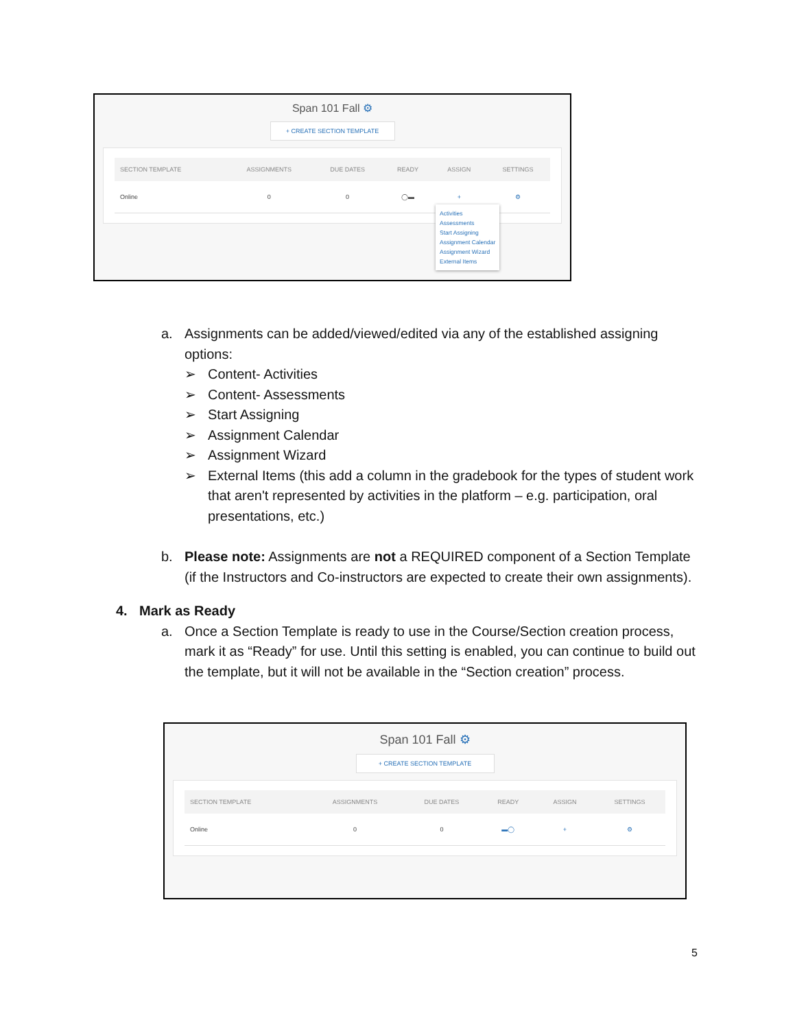Span 101 Fall ⚙
+ CREATE SECTION TEMPLATE
| SECTION TEMPLATE | ASSIGNMENTS | DUE DATES | READY | ASSIGN | SETTINGS |
| --- | --- | --- | --- | --- | --- |
| Online | 0 | 0 | ◯▬ | + | ⚙ |
Activities
Assessments
Start Assigning
Assignment Calendar
Assignment Wizard
External Items
a. Assignments can be added/viewed/edited via any of the established assigning options:
➢ Content- Activities
➢ Content- Assessments
➢ Start Assigning
➢ Assignment Calendar
➢ Assignment Wizard
➢ External Items (this add a column in the gradebook for the types of student work that aren't represented by activities in the platform – e.g. participation, oral presentations, etc.)
b. Please note: Assignments are not a REQUIRED component of a Section Template (if the Instructors and Co-instructors are expected to create their own assignments).
4. Mark as Ready
a. Once a Section Template is ready to use in the Course/Section creation process, mark it as “Ready” for use. Until this setting is enabled, you can continue to build out the template, but it will not be available in the “Section creation” process.
Span 101 Fall ⚙
+ CREATE SECTION TEMPLATE
| SECTION TEMPLATE | ASSIGNMENTS | DUE DATES | READY | ASSIGN | SETTINGS |
| --- | --- | --- | --- | --- | --- |
| Online | 0 | 0 | ▬◯ | + | ⚙ |
5